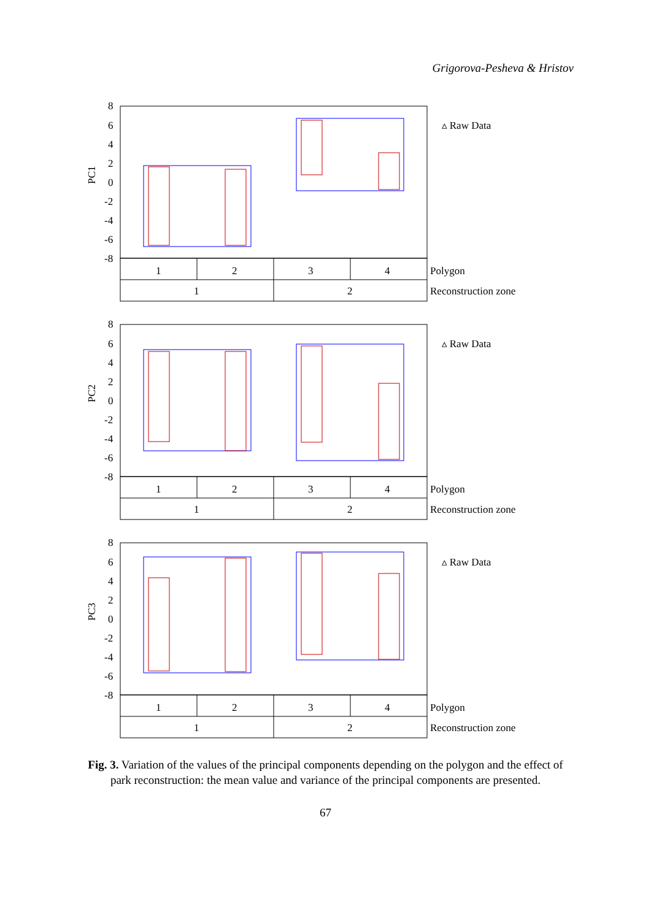Grigorova-Pesheva & Hristov
8
6
4
2
0
-2
-4
-6
-8
1
2
3
4
1
2
Polygon
Reconstruction zone
▵ Raw Data
PC1
PC2
PC3
Fig. 3. Variation of the values of the principal components depending on the polygon and the effect of park reconstruction: the mean value and variance of the principal components are presented.
67